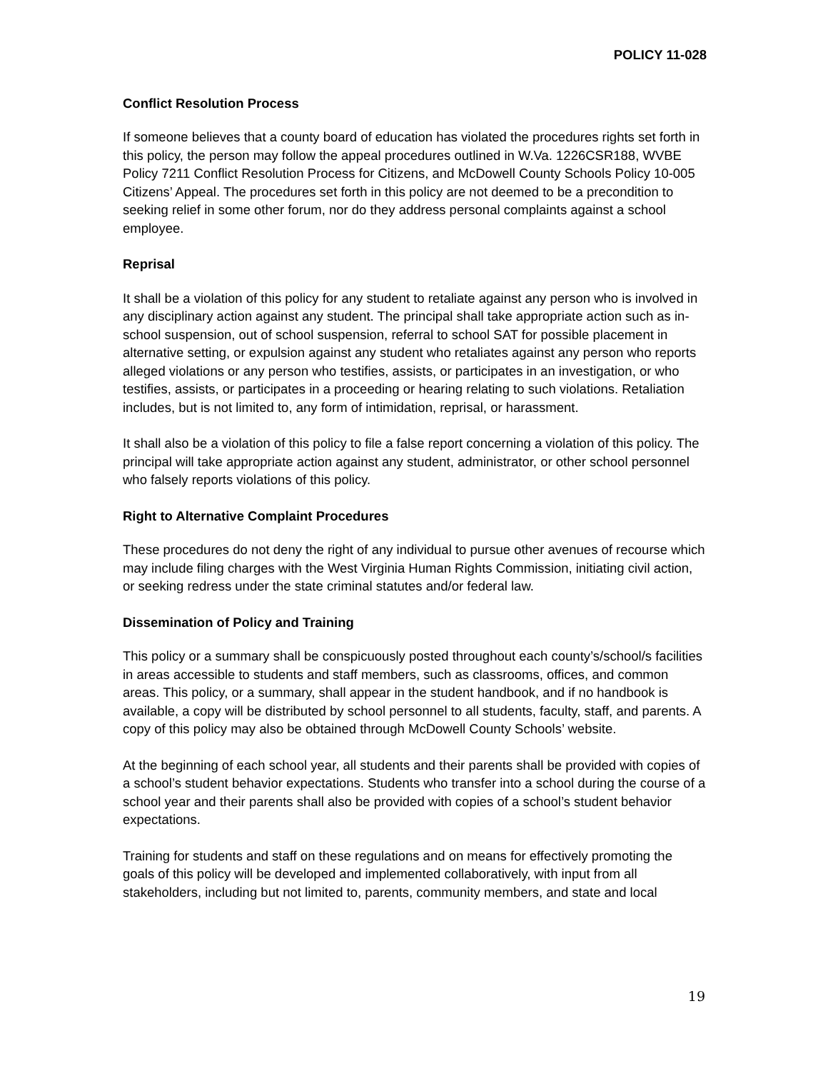POLICY 11-028
Conflict Resolution Process
If someone believes that a county board of education has violated the procedures rights set forth in this policy, the person may follow the appeal procedures outlined in W.Va. 1226CSR188, WVBE Policy 7211 Conflict Resolution Process for Citizens, and McDowell County Schools Policy 10-005 Citizens’ Appeal. The procedures set forth in this policy are not deemed to be a precondition to seeking relief in some other forum, nor do they address personal complaints against a school employee.
Reprisal
It shall be a violation of this policy for any student to retaliate against any person who is involved in any disciplinary action against any student. The principal shall take appropriate action such as in-school suspension, out of school suspension, referral to school SAT for possible placement in alternative setting, or expulsion against any student who retaliates against any person who reports alleged violations or any person who testifies, assists, or participates in an investigation, or who testifies, assists, or participates in a proceeding or hearing relating to such violations. Retaliation includes, but is not limited to, any form of intimidation, reprisal, or harassment.
It shall also be a violation of this policy to file a false report concerning a violation of this policy. The principal will take appropriate action against any student, administrator, or other school personnel who falsely reports violations of this policy.
Right to Alternative Complaint Procedures
These procedures do not deny the right of any individual to pursue other avenues of recourse which may include filing charges with the West Virginia Human Rights Commission, initiating civil action, or seeking redress under the state criminal statutes and/or federal law.
Dissemination of Policy and Training
This policy or a summary shall be conspicuously posted throughout each county’s/school/s facilities in areas accessible to students and staff members, such as classrooms, offices, and common areas. This policy, or a summary, shall appear in the student handbook, and if no handbook is available, a copy will be distributed by school personnel to all students, faculty, staff, and parents. A copy of this policy may also be obtained through McDowell County Schools’ website.
At the beginning of each school year, all students and their parents shall be provided with copies of a school’s student behavior expectations. Students who transfer into a school during the course of a school year and their parents shall also be provided with copies of a school’s student behavior expectations.
Training for students and staff on these regulations and on means for effectively promoting the goals of this policy will be developed and implemented collaboratively, with input from all stakeholders, including but not limited to, parents, community members, and state and local
19